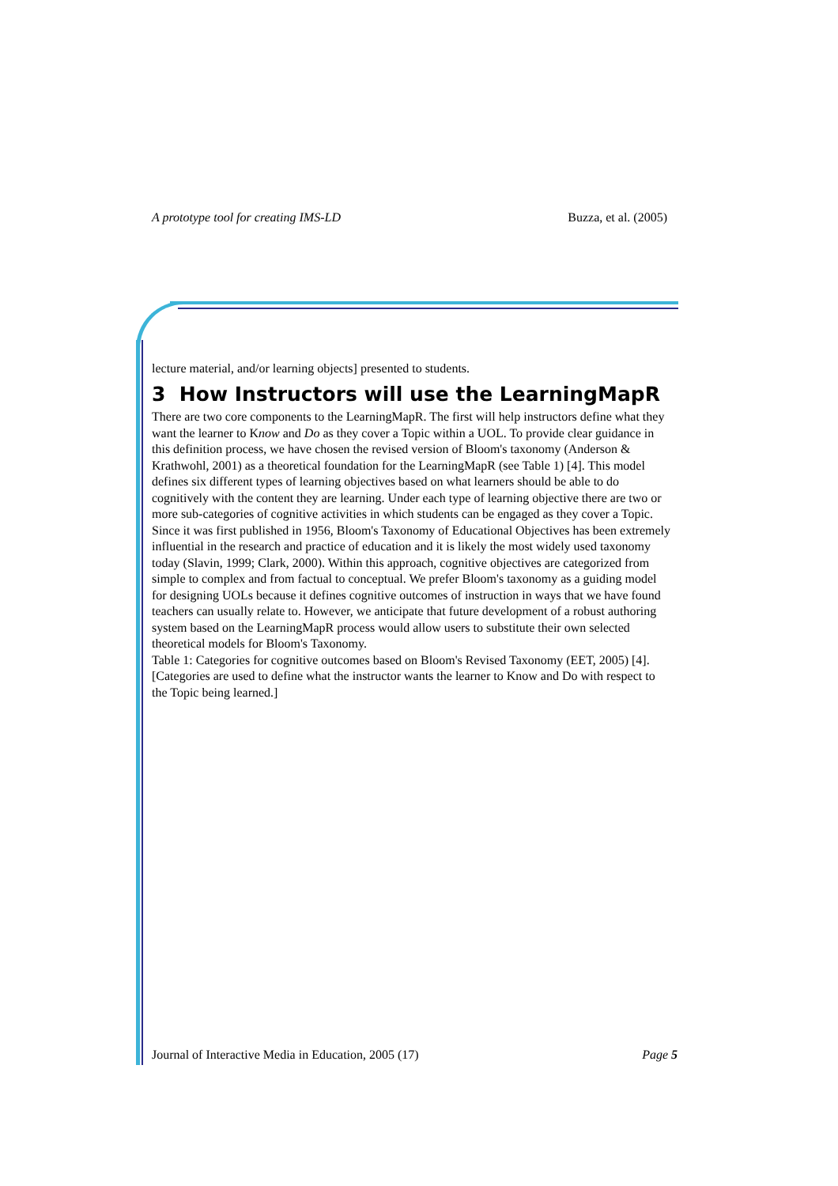A prototype tool for creating IMS-LD Buzza, et al. (2005)
lecture material, and/or learning objects] presented to students.
3 How Instructors will use the LearningMapR
There are two core components to the LearningMapR. The first will help instructors define what they want the learner to Know and Do as they cover a Topic within a UOL. To provide clear guidance in this definition process, we have chosen the revised version of Bloom's taxonomy (Anderson & Krathwohl, 2001) as a theoretical foundation for the LearningMapR (see Table 1) [4]. This model defines six different types of learning objectives based on what learners should be able to do cognitively with the content they are learning. Under each type of learning objective there are two or more sub-categories of cognitive activities in which students can be engaged as they cover a Topic. Since it was first published in 1956, Bloom's Taxonomy of Educational Objectives has been extremely influential in the research and practice of education and it is likely the most widely used taxonomy today (Slavin, 1999; Clark, 2000). Within this approach, cognitive objectives are categorized from simple to complex and from factual to conceptual. We prefer Bloom's taxonomy as a guiding model for designing UOLs because it defines cognitive outcomes of instruction in ways that we have found teachers can usually relate to. However, we anticipate that future development of a robust authoring system based on the LearningMapR process would allow users to substitute their own selected theoretical models for Bloom's Taxonomy.
Table 1: Categories for cognitive outcomes based on Bloom's Revised Taxonomy (EET, 2005) [4]. [Categories are used to define what the instructor wants the learner to Know and Do with respect to the Topic being learned.]
Journal of Interactive Media in Education, 2005 (17) Page 5